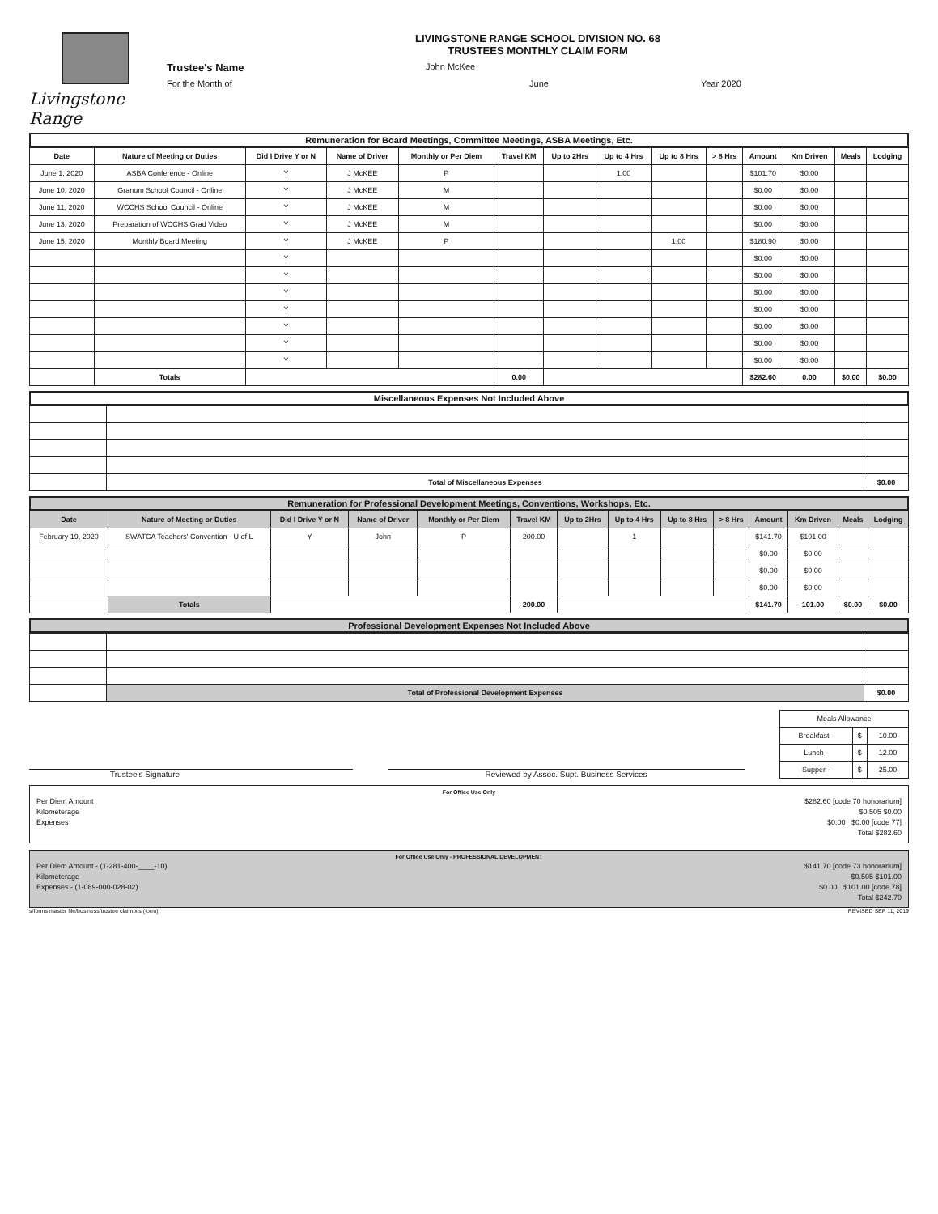Livingstone Range
LIVINGSTONE RANGE SCHOOL DIVISION NO. 68
TRUSTEES MONTHLY CLAIM FORM
Trustee's Name John McKee
For the Month of June Year 2020
Remuneration for Board Meetings, Committee Meetings, ASBA Meetings, Etc.
| Date | Nature of Meeting or Duties | Did I Drive Y or N | Name of Driver | Monthly or Per Diem | Travel KM | Up to 2Hrs | Up to 4 Hrs | Up to 8 Hrs | > 8 Hrs | Amount | Km Driven | Meals | Lodging |
| --- | --- | --- | --- | --- | --- | --- | --- | --- | --- | --- | --- | --- | --- |
| June 1, 2020 | ASBA Conference - Online | Y | J McKEE | P | | | 1.00 | | | $101.70 | $0.00 | | |
| June 10, 2020 | Granum School Council - Online | Y | J McKEE | M | | | | | | $0.00 | $0.00 | | |
| June 11, 2020 | WCCHS School Council - Online | Y | J McKEE | M | | | | | | $0.00 | $0.00 | | |
| June 13, 2020 | Preparation of WCCHS Grad Video | Y | J McKEE | M | | | | | | $0.00 | $0.00 | | |
| June 15, 2020 | Monthly Board Meeting | Y | J McKEE | P | | | | 1.00 | | $180.90 | $0.00 | | |
| | | Y | | | | | | | | $0.00 | $0.00 | | |
| | | Y | | | | | | | | $0.00 | $0.00 | | |
| | | Y | | | | | | | | $0.00 | $0.00 | | |
| | | Y | | | | | | | | $0.00 | $0.00 | | |
| | | Y | | | | | | | | $0.00 | $0.00 | | |
| | | Y | | | | | | | | $0.00 | $0.00 | | |
| | | Y | | | | | | | | $0.00 | $0.00 | | |
| | Totals | | | | 0.00 | | | | | $282.60 | 0.00 | $0.00 | $0.00 |
Miscellaneous Expenses Not Included Above
| | Total of Miscellaneous Expenses | $0.00 |
Remuneration for Professional Development Meetings, Conventions, Workshops, Etc.
| Date | Nature of Meeting or Duties | Did I Drive Y or N | Name of Driver | Monthly or Per Diem | Travel KM | Up to 2Hrs | Up to 4 Hrs | Up to 8 Hrs | > 8 Hrs | Amount | Km Driven | Meals | Lodging |
| --- | --- | --- | --- | --- | --- | --- | --- | --- | --- | --- | --- | --- | --- |
| February 19, 2020 | SWATCA Teachers' Convention - U of L | Y | John | P | 200.00 | | 1 | | | $141.70 | $101.00 | | |
| | | | | | | | | | | $0.00 | $0.00 | | |
| | | | | | | | | | | $0.00 | $0.00 | | |
| | | | | | | | | | | $0.00 | $0.00 | | |
| | Totals | | | | 200.00 | | | | | $141.70 | 101.00 | $0.00 | $0.00 |
Professional Development Expenses Not Included Above
| | Total of Professional Development Expenses | $0.00 |
Trustee's Signature Reviewed by Assoc. Supt. Business Services
| Meals Allowance | | |
| Breakfast - | $ | 10.00 |
| Lunch - | $ | 12.00 |
| Supper - | $ | 25.00 |
For Office Use Only
Per Diem Amount $282.60 [code 70 honorarium]
Kilometerage $0.505 $0.00
Expenses $0.00 $0.00 [code 77]
Total $282.60
For Office Use Only - PROFESSIONAL DEVELOPMENT
Per Diem Amount - (1-281-400-____-10) $141.70 [code 73 honorarium]
Kilometerage $0.505 $101.00
Expenses - (1-089-000-028-02) $0.00 $101.00 [code 78]
Total $242.70
s/forms master file/business/trustee claim.xls (form) REVISED SEP 11, 2019